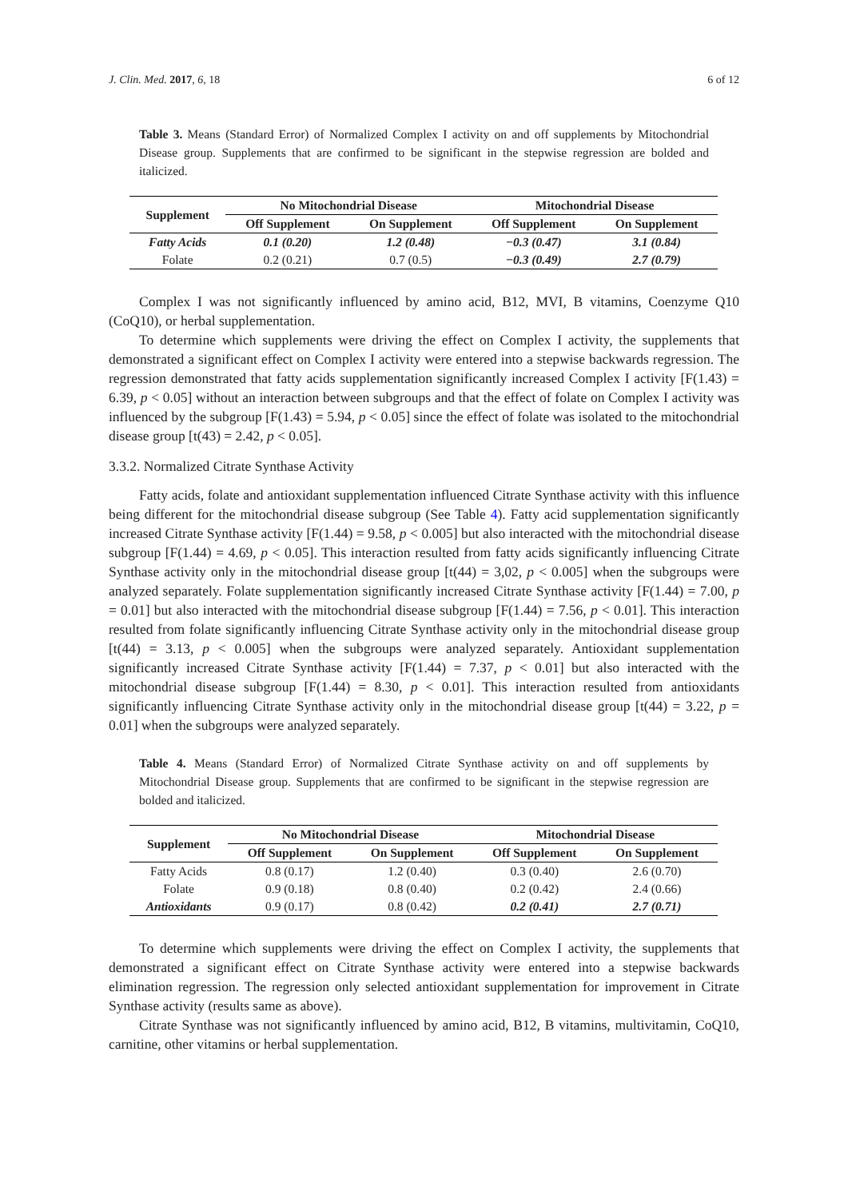J. Clin. Med. 2017, 6, 18 6 of 12
Table 3. Means (Standard Error) of Normalized Complex I activity on and off supplements by Mitochondrial Disease group. Supplements that are confirmed to be significant in the stepwise regression are bolded and italicized.
| Supplement | No Mitochondrial Disease | | Mitochondrial Disease | |
| --- | --- | --- | --- | --- |
| | Off Supplement | On Supplement | Off Supplement | On Supplement |
| Fatty Acids | 0.1 (0.20) | 1.2 (0.48) | −0.3 (0.47) | 3.1 (0.84) |
| Folate | 0.2 (0.21) | 0.7 (0.5) | −0.3 (0.49) | 2.7 (0.79) |
Complex I was not significantly influenced by amino acid, B12, MVI, B vitamins, Coenzyme Q10 (CoQ10), or herbal supplementation.
To determine which supplements were driving the effect on Complex I activity, the supplements that demonstrated a significant effect on Complex I activity were entered into a stepwise backwards regression. The regression demonstrated that fatty acids supplementation significantly increased Complex I activity [F(1.43) = 6.39, p < 0.05] without an interaction between subgroups and that the effect of folate on Complex I activity was influenced by the subgroup [F(1.43) = 5.94, p < 0.05] since the effect of folate was isolated to the mitochondrial disease group [t(43) = 2.42, p < 0.05].
3.3.2. Normalized Citrate Synthase Activity
Fatty acids, folate and antioxidant supplementation influenced Citrate Synthase activity with this influence being different for the mitochondrial disease subgroup (See Table 4). Fatty acid supplementation significantly increased Citrate Synthase activity [F(1.44) = 9.58, p < 0.005] but also interacted with the mitochondrial disease subgroup [F(1.44) = 4.69, p < 0.05]. This interaction resulted from fatty acids significantly influencing Citrate Synthase activity only in the mitochondrial disease group [t(44) = 3,02, p < 0.005] when the subgroups were analyzed separately. Folate supplementation significantly increased Citrate Synthase activity [F(1.44) = 7.00, p = 0.01] but also interacted with the mitochondrial disease subgroup [F(1.44) = 7.56, p < 0.01]. This interaction resulted from folate significantly influencing Citrate Synthase activity only in the mitochondrial disease group [t(44) = 3.13, p < 0.005] when the subgroups were analyzed separately. Antioxidant supplementation significantly increased Citrate Synthase activity [F(1.44) = 7.37, p < 0.01] but also interacted with the mitochondrial disease subgroup [F(1.44) = 8.30, p < 0.01]. This interaction resulted from antioxidants significantly influencing Citrate Synthase activity only in the mitochondrial disease group [t(44) = 3.22, p = 0.01] when the subgroups were analyzed separately.
Table 4. Means (Standard Error) of Normalized Citrate Synthase activity on and off supplements by Mitochondrial Disease group. Supplements that are confirmed to be significant in the stepwise regression are bolded and italicized.
| Supplement | No Mitochondrial Disease | | Mitochondrial Disease | |
| --- | --- | --- | --- | --- |
| | Off Supplement | On Supplement | Off Supplement | On Supplement |
| Fatty Acids | 0.8 (0.17) | 1.2 (0.40) | 0.3 (0.40) | 2.6 (0.70) |
| Folate | 0.9 (0.18) | 0.8 (0.40) | 0.2 (0.42) | 2.4 (0.66) |
| Antioxidants | 0.9 (0.17) | 0.8 (0.42) | 0.2 (0.41) | 2.7 (0.71) |
To determine which supplements were driving the effect on Complex I activity, the supplements that demonstrated a significant effect on Citrate Synthase activity were entered into a stepwise backwards elimination regression. The regression only selected antioxidant supplementation for improvement in Citrate Synthase activity (results same as above).
Citrate Synthase was not significantly influenced by amino acid, B12, B vitamins, multivitamin, CoQ10, carnitine, other vitamins or herbal supplementation.